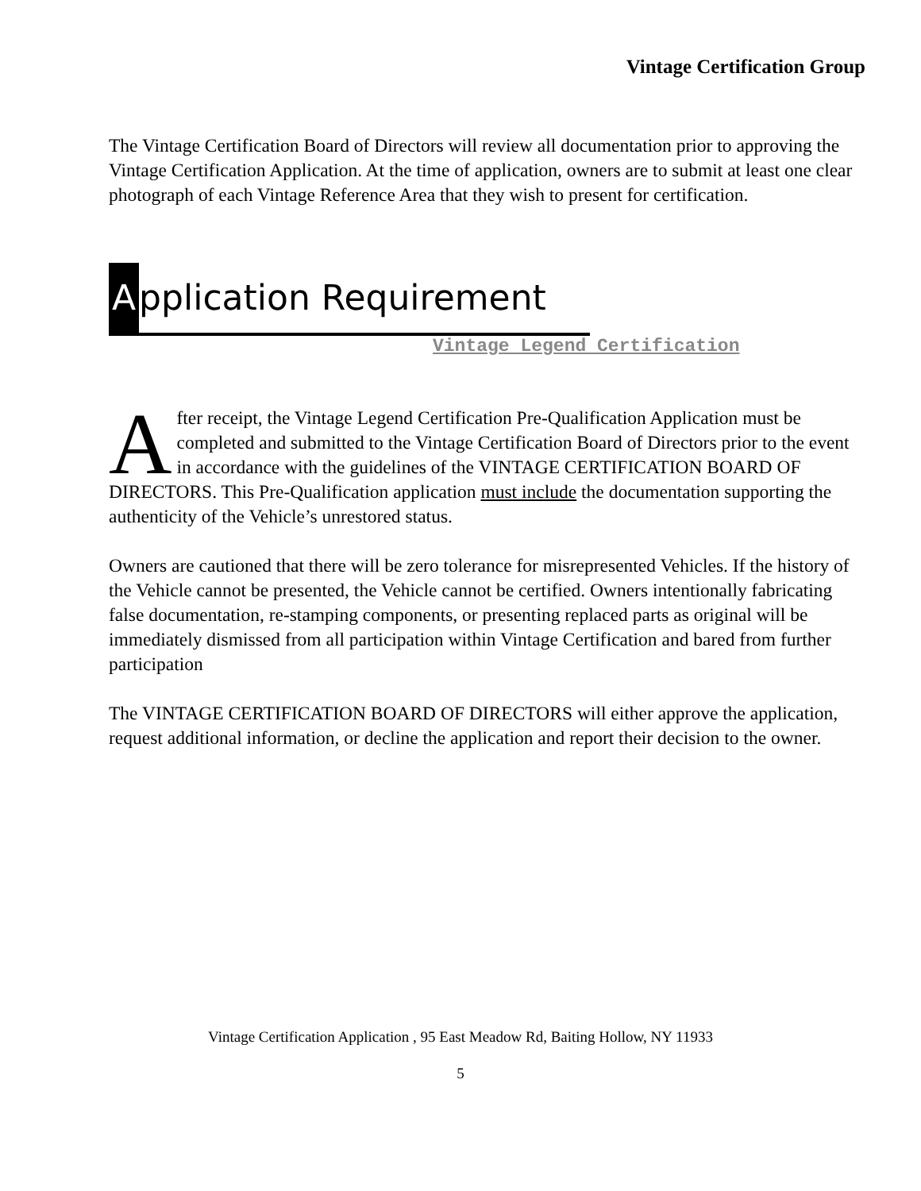Vintage Certification Group
The Vintage Certification Board of Directors will review all documentation prior to approving the Vintage Certification Application. At the time of application, owners are to submit at least one clear photograph of each Vintage Reference Area that they wish to present for certification.
Application Requirement
Vintage Legend Certification
After receipt, the Vintage Legend Certification Pre-Qualification Application must be completed and submitted to the Vintage Certification Board of Directors prior to the event in accordance with the guidelines of the VINTAGE CERTIFICATION BOARD OF DIRECTORS. This Pre-Qualification application must include the documentation supporting the authenticity of the Vehicle’s unrestored status.
Owners are cautioned that there will be zero tolerance for misrepresented Vehicles. If the history of the Vehicle cannot be presented, the Vehicle cannot be certified. Owners intentionally fabricating false documentation, re-stamping components, or presenting replaced parts as original will be immediately dismissed from all participation within Vintage Certification and bared from further participation
The VINTAGE CERTIFICATION BOARD OF DIRECTORS will either approve the application, request additional information, or decline the application and report their decision to the owner.
Vintage Certification Application , 95 East Meadow Rd, Baiting Hollow, NY 11933
5